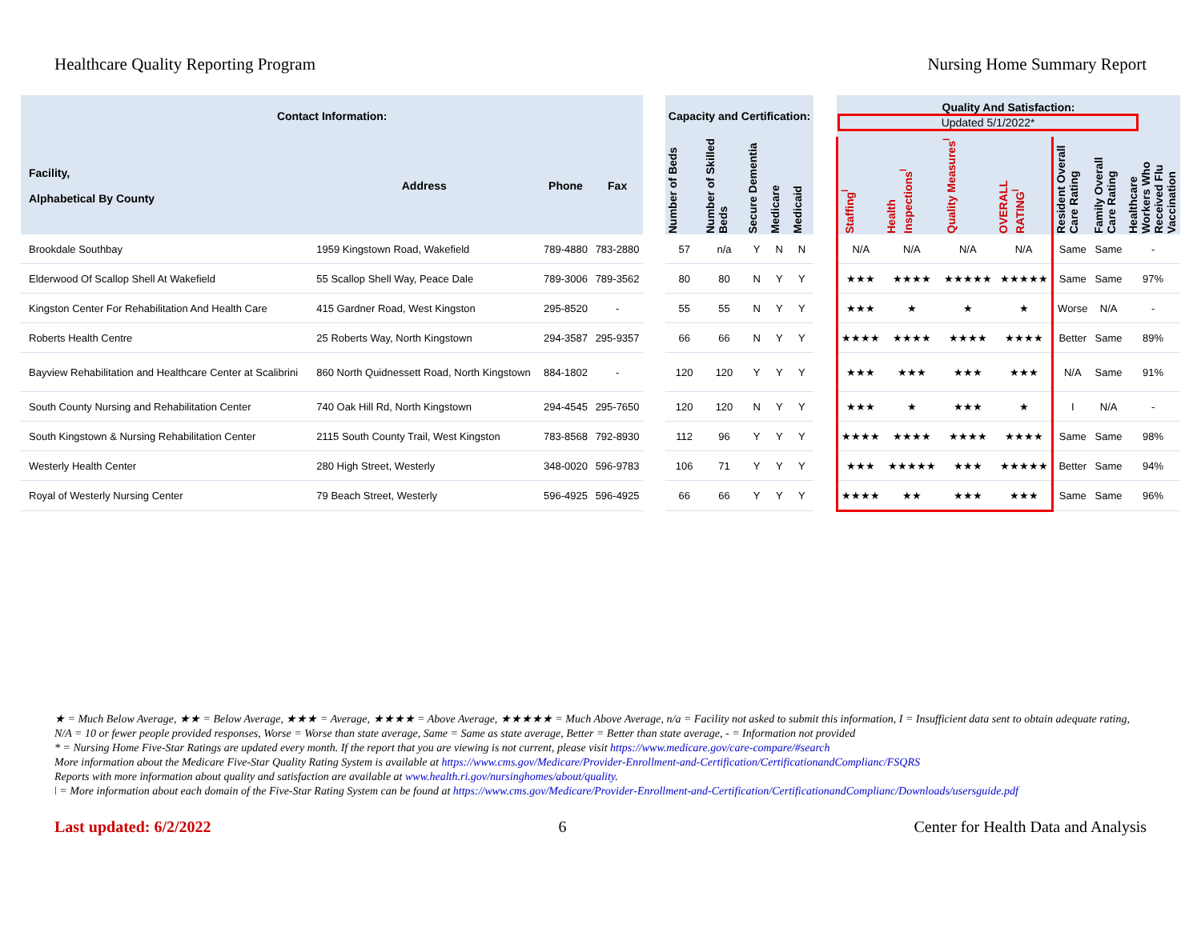Healthcare Quality Reporting Program Nursing Home Summary Report
| Contact Information: | | | | | Capacity and Certification: | | | | | | Quality And Satisfaction: Updated 5/1/2022* | | | | | | |
| --- | --- | --- | --- | --- | --- | --- | --- | --- | --- | --- | --- | --- | --- | --- | --- | --- | --- |
| Facility, Alphabetical By County | Address | Phone | Fax | | Number of Beds | Number of Skilled Beds | Secure Dementia | Medicare | Medicaid | | Staffing<sup>ǀ</sup> | Health Inspections<sup>ǀ</sup> | Quality Measures<sup>ǀ</sup> | OVERALL RATING<sup>ǀ</sup> | Resident Overall Care Rating | Family Overall Care Rating | Healthcare Workers Who Received Flu Vaccination |
| Brookdale Southbay | 1959 Kingstown Road, Wakefield | 789-4880 | 783-2880 | | 57 | n/a | Y | N | N | | N/A | N/A | N/A | N/A | Same | Same | - |
| Elderwood Of Scallop Shell At Wakefield | 55 Scallop Shell Way, Peace Dale | 789-3006 | 789-3562 | | 80 | 80 | N | Y | Y | | ★★★ | ★★★★ | ★★★★★ | ★★★★★ | Same | Same | 97% |
| Kingston Center For Rehabilitation And Health Care | 415 Gardner Road, West Kingston | 295-8520 | - | | 55 | 55 | N | Y | Y | | ★★★ | ★ | ★ | ★ | Worse | N/A | - |
| Roberts Health Centre | 25 Roberts Way, North Kingstown | 294-3587 | 295-9357 | | 66 | 66 | N | Y | Y | | ★★★★ | ★★★★ | ★★★★ | ★★★★ | Better | Same | 89% |
| Bayview Rehabilitation and Healthcare Center at Scalibrini | 860 North Quidnessett Road, North Kingstown | 884-1802 | - | | 120 | 120 | Y | Y | Y | | ★★★ | ★★★ | ★★★ | ★★★ | N/A | Same | 91% |
| South County Nursing and Rehabilitation Center | 740 Oak Hill Rd, North Kingstown | 294-4545 | 295-7650 | | 120 | 120 | N | Y | Y | | ★★★ | ★ | ★★★ | ★ | I | N/A | - |
| South Kingstown & Nursing Rehabilitation Center | 2115 South County Trail, West Kingston | 783-8568 | 792-8930 | | 112 | 96 | Y | Y | Y | | ★★★★ | ★★★★ | ★★★★ | ★★★★ | Same | Same | 98% |
| Westerly Health Center | 280 High Street, Westerly | 348-0020 | 596-9783 | | 106 | 71 | Y | Y | Y | | ★★★ | ★★★★★ | ★★★ | ★★★★★ | Better | Same | 94% |
| Royal of Westerly Nursing Center | 79 Beach Street, Westerly | 596-4925 | 596-4925 | | 66 | 66 | Y | Y | Y | | ★★★★ | ★★ | ★★★ | ★★★ | Same | Same | 96% |
★ = Much Below Average, ★★ = Below Average, ★★★ = Average, ★★★★ = Above Average, ★★★★★ = Much Above Average, n/a = Facility not asked to submit this information, I = Insufficient data sent to obtain adequate rating, N/A = 10 or fewer people provided responses, Worse = Worse than state average, Same = Same as state average, Better = Better than state average, - = Information not provided
* = Nursing Home Five-Star Ratings are updated every month. If the report that you are viewing is not current, please visit https://www.medicare.gov/care-compare/#search
More information about the Medicare Five-Star Quality Rating System is available at https://www.cms.gov/Medicare/Provider-Enrollment-and-Certification/CertificationandComplianc/FSQRS
Reports with more information about quality and satisfaction are available at www.health.ri.gov/nursinghomes/about/quality.
ǀ = More information about each domain of the Five-Star Rating System can be found at https://www.cms.gov/Medicare/Provider-Enrollment-and-Certification/CertificationandComplianc/Downloads/usersguide.pdf
Last updated: 6/2/2022 6 Center for Health Data and Analysis